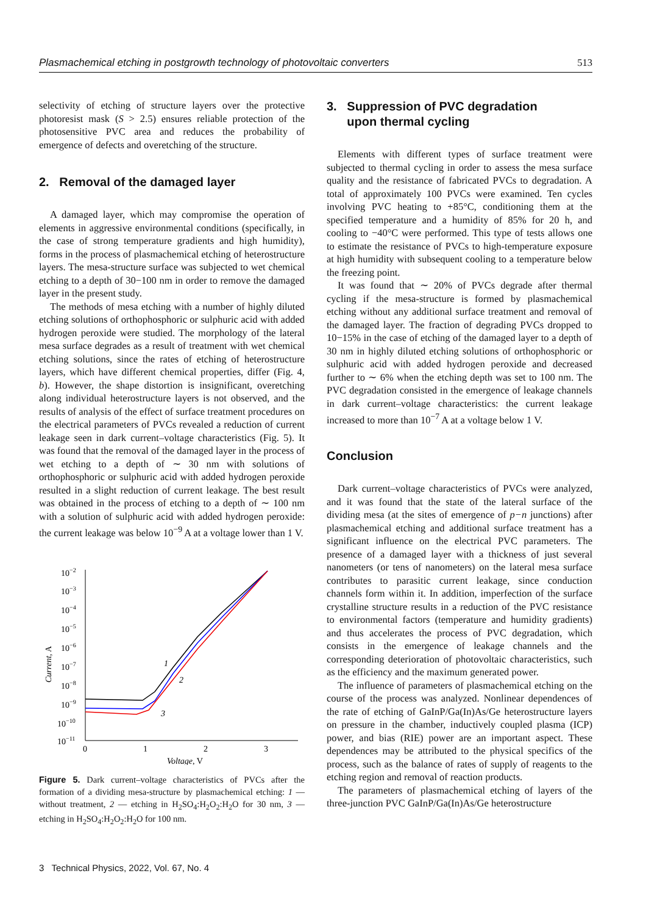Plasmachemical etching in postgrowth technology of photovoltaic converters 513
selectivity of etching of structure layers over the protective photoresist mask (S > 2.5) ensures reliable protection of the photosensitive PVC area and reduces the probability of emergence of defects and overetching of the structure.
2. Removal of the damaged layer
A damaged layer, which may compromise the operation of elements in aggressive environmental conditions (specifically, in the case of strong temperature gradients and high humidity), forms in the process of plasmachemical etching of heterostructure layers. The mesa-structure surface was subjected to wet chemical etching to a depth of 30−100 nm in order to remove the damaged layer in the present study.
The methods of mesa etching with a number of highly diluted etching solutions of orthophosphoric or sulphuric acid with added hydrogen peroxide were studied. The morphology of the lateral mesa surface degrades as a result of treatment with wet chemical etching solutions, since the rates of etching of heterostructure layers, which have different chemical properties, differ (Fig. 4, b). However, the shape distortion is insignificant, overetching along individual heterostructure layers is not observed, and the results of analysis of the effect of surface treatment procedures on the electrical parameters of PVCs revealed a reduction of current leakage seen in dark current–voltage characteristics (Fig. 5). It was found that the removal of the damaged layer in the process of wet etching to a depth of ∼ 30 nm with solutions of orthophosphoric or sulphuric acid with added hydrogen peroxide resulted in a slight reduction of current leakage. The best result was obtained in the process of etching to a depth of ∼ 100 nm with a solution of sulphuric acid with added hydrogen peroxide: the current leakage was below 10<sup>−9</sup> A at a voltage lower than 1 V.
10−2
10−3
10−4
10−5
10−6
10−7
10−8
10−9
10−10
10−11
0
1
2
3
Voltage, V
Current, A
1
2
3
Figure 5. Dark current–voltage characteristics of PVCs after the formation of a dividing mesa-structure by plasmachemical etching: 1 — without treatment, 2 — etching in H<sub>2</sub>SO<sub>4</sub>:H<sub>2</sub>O<sub>2</sub>:H<sub>2</sub>O for 30 nm, 3 — etching in H<sub>2</sub>SO<sub>4</sub>:H<sub>2</sub>O<sub>2</sub>:H<sub>2</sub>O for 100 nm.
3. Suppression of PVC degradation
upon thermal cycling
Elements with different types of surface treatment were subjected to thermal cycling in order to assess the mesa surface quality and the resistance of fabricated PVCs to degradation. A total of approximately 100 PVCs were examined. Ten cycles involving PVC heating to +85°C, conditioning them at the specified temperature and a humidity of 85% for 20 h, and cooling to −40°C were performed. This type of tests allows one to estimate the resistance of PVCs to high-temperature exposure at high humidity with subsequent cooling to a temperature below the freezing point.
It was found that ∼ 20% of PVCs degrade after thermal cycling if the mesa-structure is formed by plasmachemical etching without any additional surface treatment and removal of the damaged layer. The fraction of degrading PVCs dropped to 10−15% in the case of etching of the damaged layer to a depth of 30 nm in highly diluted etching solutions of orthophosphoric or sulphuric acid with added hydrogen peroxide and decreased further to ∼ 6% when the etching depth was set to 100 nm. The PVC degradation consisted in the emergence of leakage channels in dark current–voltage characteristics: the current leakage increased to more than 10<sup>−7</sup> A at a voltage below 1 V.
Conclusion
Dark current–voltage characteristics of PVCs were analyzed, and it was found that the state of the lateral surface of the dividing mesa (at the sites of emergence of p−n junctions) after plasmachemical etching and additional surface treatment has a significant influence on the electrical PVC parameters. The presence of a damaged layer with a thickness of just several nanometers (or tens of nanometers) on the lateral mesa surface contributes to parasitic current leakage, since conduction channels form within it. In addition, imperfection of the surface crystalline structure results in a reduction of the PVC resistance to environmental factors (temperature and humidity gradients) and thus accelerates the process of PVC degradation, which consists in the emergence of leakage channels and the corresponding deterioration of photovoltaic characteristics, such as the efficiency and the maximum generated power.
The influence of parameters of plasmachemical etching on the course of the process was analyzed. Nonlinear dependences of the rate of etching of GaInP/Ga(In)As/Ge heterostructure layers on pressure in the chamber, inductively coupled plasma (ICP) power, and bias (RIE) power are an important aspect. These dependences may be attributed to the physical specifics of the process, such as the balance of rates of supply of reagents to the etching region and removal of reaction products.
The parameters of plasmachemical etching of layers of the three-junction PVC GaInP/Ga(In)As/Ge heterostructure
3 Technical Physics, 2022, Vol. 67, No. 4